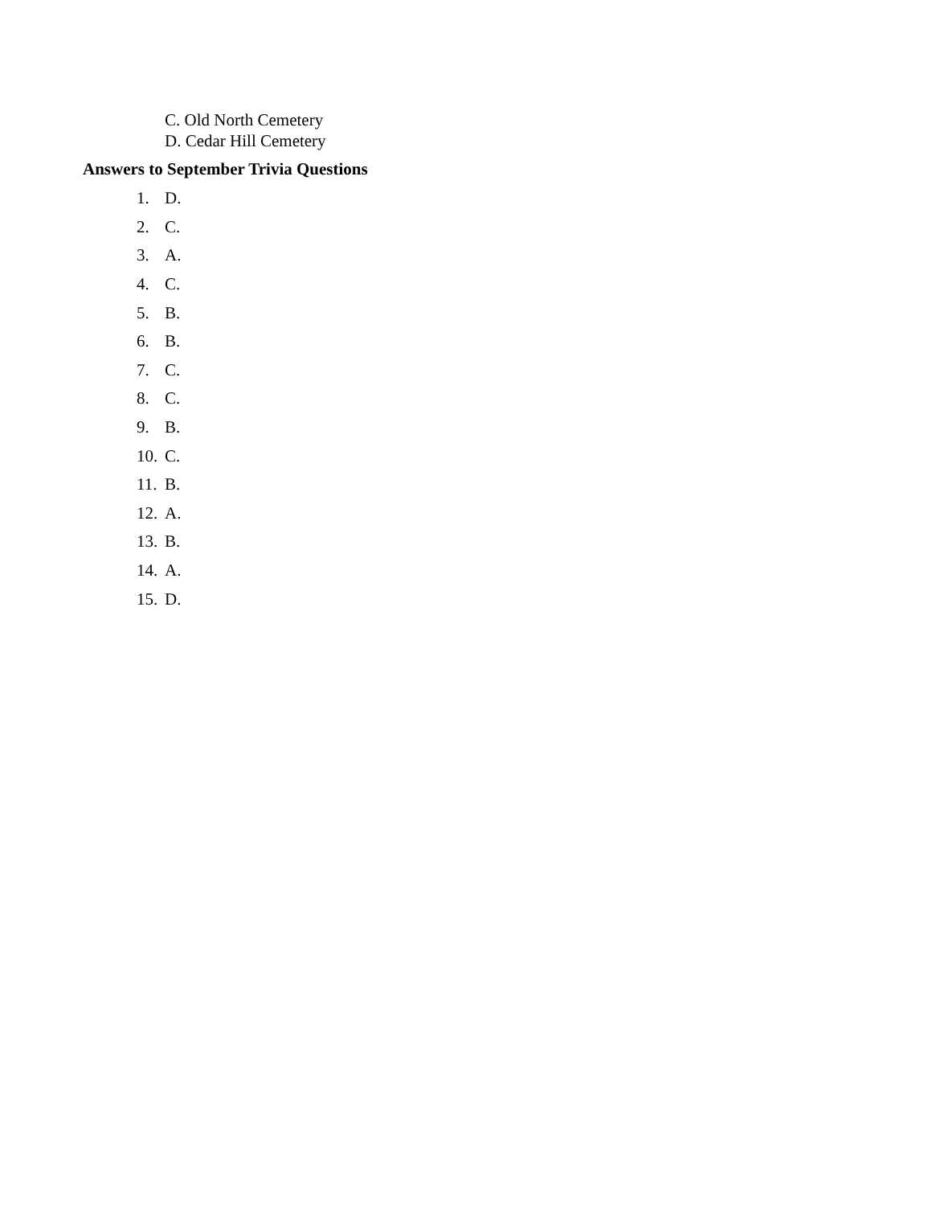C. Old North Cemetery
D. Cedar Hill Cemetery
Answers to September Trivia Questions
1. D.
2. C.
3. A.
4. C.
5. B.
6. B.
7. C.
8. C.
9. B.
10. C.
11. B.
12. A.
13. B.
14. A.
15. D.